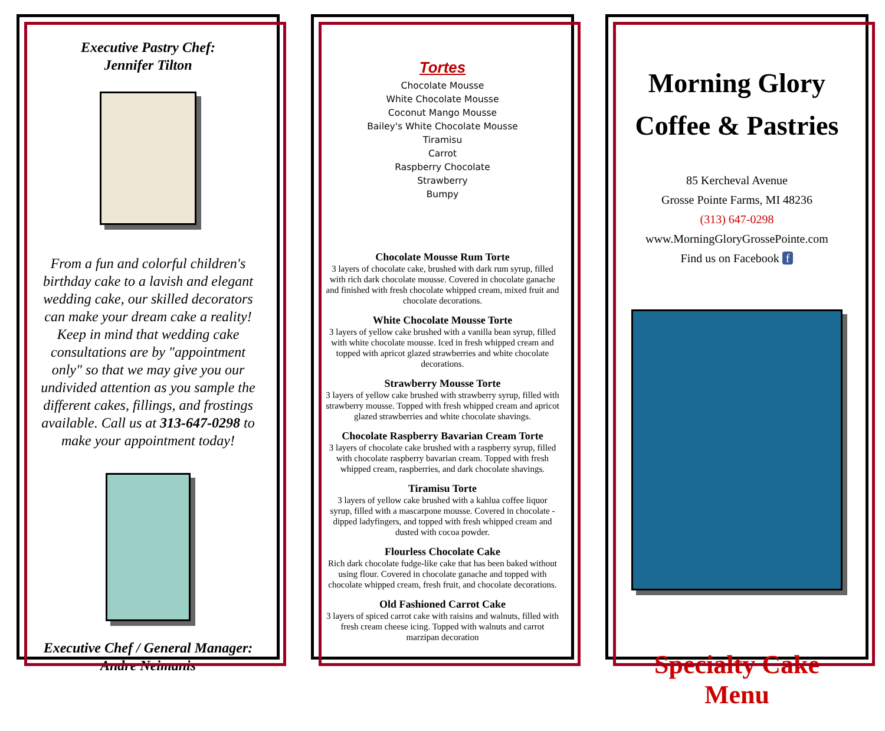Executive Pastry Chef:
Jennifer Tilton
From a fun and colorful children's birthday cake to a lavish and elegant wedding cake, our skilled decorators can make your dream cake a reality! Keep in mind that wedding cake consultations are by "appointment only" so that we may give you our undivided attention as you sample the different cakes, fillings, and frostings available. Call us at 313-647-0298 to make your appointment today!
Executive Chef / General Manager:
Andre Neimanis
Tortes
Chocolate Mousse
White Chocolate Mousse
Coconut Mango Mousse
Bailey's White Chocolate Mousse
Tiramisu
Carrot
Raspberry Chocolate
Strawberry
Bumpy
Chocolate Mousse Rum Torte
3 layers of chocolate cake, brushed with dark rum syrup, filled with rich dark chocolate mousse. Covered in chocolate ganache and finished with fresh chocolate whipped cream, mixed fruit and chocolate decorations.
White Chocolate Mousse Torte
3 layers of yellow cake brushed with a vanilla bean syrup, filled with white chocolate mousse. Iced in fresh whipped cream and topped with apricot glazed strawberries and white chocolate decorations.
Strawberry Mousse Torte
3 layers of yellow cake brushed with strawberry syrup, filled with strawberry mousse. Topped with fresh whipped cream and apricot glazed strawberries and white chocolate shavings.
Chocolate Raspberry Bavarian Cream Torte
3 layers of chocolate cake brushed with a raspberry syrup, filled with chocolate raspberry bavarian cream. Topped with fresh whipped cream, raspberries, and dark chocolate shavings.
Tiramisu Torte
3 layers of yellow cake brushed with a kahlua coffee liquor syrup, filled with a mascarpone mousse. Covered in chocolate -dipped ladyfingers, and topped with fresh whipped cream and dusted with cocoa powder.
Flourless Chocolate Cake
Rich dark chocolate fudge-like cake that has been baked without using flour. Covered in chocolate ganache and topped with chocolate whipped cream, fresh fruit, and chocolate decorations.
Old Fashioned Carrot Cake
3 layers of spiced carrot cake with raisins and walnuts, filled with fresh cream cheese icing. Topped with walnuts and carrot marzipan decoration
Morning Glory
Coffee & Pastries
85 Kercheval Avenue
Grosse Pointe Farms, MI 48236
(313) 647-0298
www.MorningGloryGrossePointe.com
Find us on Facebook f
Specialty Cake Menu